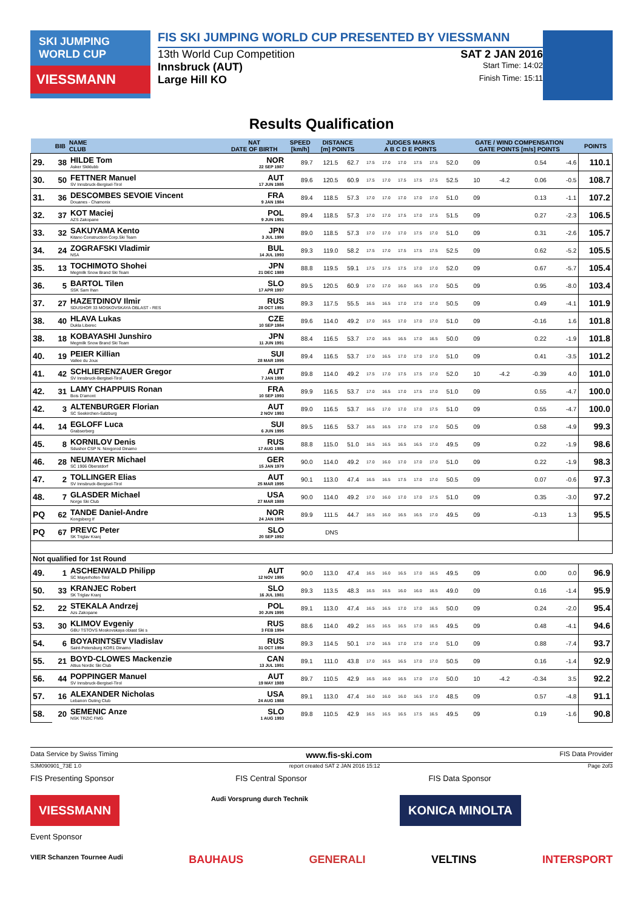SKI JUMPING WORLD CUP
VIESSMANN
FIS SKI JUMPING WORLD CUP PRESENTED BY VIESSMANN
13th World Cup Competition SAT 2 JAN 2016
Innsbruck (AUT) Start Time: 14:02
Large Hill KO Finish Time: 15:11
Results Qualification
| | BIB | NAME CLUB | NAT DATE OF BIRTH | SPEED [km/h] | DISTANCE [m] POINTS | | JUDGES MARKS A B C D E POINTS | | | | | | GATE / WIND COMPENSATION GATE POINTS [m/s] POINTS | | | | POINTS |
| --- | --- | --- | --- | --- | --- | --- | --- | --- | --- | --- | --- | --- | --- | --- | --- | --- | --- |
| 29. | 38 | HILDE Tom Asker Skiklubb | NOR 22 SEP 1987 | 89.7 | 121.5 | 62.7 | 17.5 | 17.0 | 17.0 | 17.5 | 17.5 | 52.0 | 09 | | 0.54 | -4.6 | 110.1 |
| 30. | 50 | FETTNER Manuel SV Innsbruck-Bergisel-Tirol | AUT 17 JUN 1985 | 89.6 | 120.5 | 60.9 | 17.5 | 17.0 | 17.5 | 17.5 | 17.5 | 52.5 | 10 | -4.2 | 0.06 | -0.5 | 108.7 |
| 31. | 36 | DESCOMBES SEVOIE Vincent Douanes - Chamonix | FRA 9 JAN 1984 | 89.4 | 118.5 | 57.3 | 17.0 | 17.0 | 17.0 | 17.0 | 17.0 | 51.0 | 09 | | 0.13 | -1.1 | 107.2 |
| 32. | 37 | KOT Maciej AZS Zakopane | POL 9 JUN 1991 | 89.4 | 118.5 | 57.3 | 17.0 | 17.0 | 17.5 | 17.0 | 17.5 | 51.5 | 09 | | 0.27 | -2.3 | 106.5 |
| 33. | 32 | SAKUYAMA Kento Kitano Construction Corp.Ski Team | JPN 3 JUL 1990 | 89.0 | 118.5 | 57.3 | 17.0 | 17.0 | 17.0 | 17.5 | 17.0 | 51.0 | 09 | | 0.31 | -2.6 | 105.7 |
| 34. | 24 | ZOGRAFSKI Vladimir NSA | BUL 14 JUL 1993 | 89.3 | 119.0 | 58.2 | 17.5 | 17.0 | 17.5 | 17.5 | 17.5 | 52.5 | 09 | | 0.62 | -5.2 | 105.5 |
| 35. | 13 | TOCHIMOTO Shohei Megmilk Snow Brand Ski Team | JPN 21 DEC 1989 | 88.8 | 119.5 | 59.1 | 17.5 | 17.5 | 17.5 | 17.0 | 17.0 | 52.0 | 09 | | 0.67 | -5.7 | 105.4 |
| 36. | 5 | BARTOL Tilen SSK Sam Ihan | SLO 17 APR 1997 | 89.5 | 120.5 | 60.9 | 17.0 | 17.0 | 16.0 | 16.5 | 17.0 | 50.5 | 09 | | 0.95 | -8.0 | 103.4 |
| 37. | 27 | HAZETDINOV Ilmir SDUSHOR 33 MOSKOVSKAYA OBLAST - RES | RUS 28 OCT 1991 | 89.3 | 117.5 | 55.5 | 16.5 | 16.5 | 17.0 | 17.0 | 17.0 | 50.5 | 09 | | 0.49 | -4.1 | 101.9 |
| 38. | 40 | HLAVA Lukas Dukla Liberec | CZE 10 SEP 1984 | 89.6 | 114.0 | 49.2 | 17.0 | 16.5 | 17.0 | 17.0 | 17.0 | 51.0 | 09 | | -0.16 | 1.6 | 101.8 |
| 38. | 18 | KOBAYASHI Junshiro Megmilk Snow Brand Ski Team | JPN 11 JUN 1991 | 88.4 | 116.5 | 53.7 | 17.0 | 16.5 | 16.5 | 17.0 | 16.5 | 50.0 | 09 | | 0.22 | -1.9 | 101.8 |
| 40. | 19 | PEIER Killian Vallee du Joux | SUI 28 MAR 1995 | 89.4 | 116.5 | 53.7 | 17.0 | 16.5 | 17.0 | 17.0 | 17.0 | 51.0 | 09 | | 0.41 | -3.5 | 101.2 |
| 41. | 42 | SCHLIERENZAUER Gregor SV Innsbruck-Bergisel-Tirol | AUT 7 JAN 1990 | 89.8 | 114.0 | 49.2 | 17.5 | 17.0 | 17.5 | 17.5 | 17.0 | 52.0 | 10 | -4.2 | -0.39 | 4.0 | 101.0 |
| 42. | 31 | LAMY CHAPPUIS Ronan Bois D'amont | FRA 10 SEP 1993 | 89.9 | 116.5 | 53.7 | 17.0 | 16.5 | 17.0 | 17.5 | 17.0 | 51.0 | 09 | | 0.55 | -4.7 | 100.0 |
| 42. | 3 | ALTENBURGER Florian SC Seekirchen-Salzburg | AUT 2 NOV 1993 | 89.0 | 116.5 | 53.7 | 16.5 | 17.0 | 17.0 | 17.0 | 17.5 | 51.0 | 09 | | 0.55 | -4.7 | 100.0 |
| 44. | 14 | EGLOFF Luca Grabserberg | SUI 6 JUN 1995 | 89.5 | 116.5 | 53.7 | 16.5 | 16.5 | 17.0 | 17.0 | 17.0 | 50.5 | 09 | | 0.58 | -4.9 | 99.3 |
| 45. | 8 | KORNILOV Denis Sdushor CSP N. Novgorod Dinamo | RUS 17 AUG 1986 | 88.8 | 115.0 | 51.0 | 16.5 | 16.5 | 16.5 | 16.5 | 17.0 | 49.5 | 09 | | 0.22 | -1.9 | 98.6 |
| 46. | 28 | NEUMAYER Michael SC 1906 Oberstdorf | GER 15 JAN 1979 | 90.0 | 114.0 | 49.2 | 17.0 | 16.0 | 17.0 | 17.0 | 17.0 | 51.0 | 09 | | 0.22 | -1.9 | 98.3 |
| 47. | 2 | TOLLINGER Elias SV Innsbruck-Bergisel-Tirol | AUT 25 MAR 1995 | 90.1 | 113.0 | 47.4 | 16.5 | 16.5 | 17.5 | 17.0 | 17.0 | 50.5 | 09 | | 0.07 | -0.6 | 97.3 |
| 48. | 7 | GLASDER Michael Norge Ski Club | USA 27 MAR 1989 | 90.0 | 114.0 | 49.2 | 17.0 | 16.0 | 17.0 | 17.0 | 17.5 | 51.0 | 09 | | 0.35 | -3.0 | 97.2 |
| PQ | 62 | TANDE Daniel-Andre Kongsberg If | NOR 24 JAN 1994 | 89.9 | 111.5 | 44.7 | 16.5 | 16.0 | 16.5 | 16.5 | 17.0 | 49.5 | 09 | | -0.13 | 1.3 | 95.5 |
| PQ | 67 | PREVC Peter SK Triglav Kranj | SLO 20 SEP 1992 | | DNS | | | | | | | | | | | | |
| Not qualified for 1st Round | | | | | | | | | | | | | | | | | |
| 49. | 1 | ASCHENWALD Philipp SC Mayerhofen-Tirol | AUT 12 NOV 1995 | 90.0 | 113.0 | 47.4 | 16.5 | 16.0 | 16.5 | 17.0 | 16.5 | 49.5 | 09 | | 0.00 | 0.0 | 96.9 |
| 50. | 33 | KRANJEC Robert SK Triglav Kranj | SLO 16 JUL 1981 | 89.3 | 113.5 | 48.3 | 16.5 | 16.5 | 16.0 | 16.0 | 16.5 | 49.0 | 09 | | 0.16 | -1.4 | 95.9 |
| 52. | 22 | STEKALA Andrzej Azs Zakopane | POL 30 JUN 1995 | 89.1 | 113.0 | 47.4 | 16.5 | 16.5 | 17.0 | 17.0 | 16.5 | 50.0 | 09 | | 0.24 | -2.0 | 95.4 |
| 53. | 30 | KLIMOV Evgeniy GBU TSTOVS Moskovskaya oblast Ski s | RUS 3 FEB 1994 | 88.6 | 114.0 | 49.2 | 16.5 | 16.5 | 16.5 | 17.0 | 16.5 | 49.5 | 09 | | 0.48 | -4.1 | 94.6 |
| 54. | 6 | BOYARINTSEV Vladislav Saint-Petersburg KOR1 Dinamo | RUS 31 OCT 1994 | 89.3 | 114.5 | 50.1 | 17.0 | 16.5 | 17.0 | 17.0 | 17.0 | 51.0 | 09 | | 0.88 | -7.4 | 93.7 |
| 55. | 21 | BOYD-CLOWES Mackenzie Altius Nordic Ski Club | CAN 13 JUL 1991 | 89.1 | 111.0 | 43.8 | 17.0 | 16.5 | 16.5 | 17.0 | 17.0 | 50.5 | 09 | | 0.16 | -1.4 | 92.9 |
| 56. | 44 | POPPINGER Manuel SV Innsbruck-Bergisel-Tirol | AUT 19 MAY 1989 | 89.7 | 110.5 | 42.9 | 16.5 | 16.0 | 16.5 | 17.0 | 17.0 | 50.0 | 10 | -4.2 | -0.34 | 3.5 | 92.2 |
| 57. | 16 | ALEXANDER Nicholas Lebanon Outing Club | USA 24 AUG 1988 | 89.1 | 113.0 | 47.4 | 16.0 | 16.0 | 16.0 | 16.5 | 17.0 | 48.5 | 09 | | 0.57 | -4.8 | 91.1 |
| 58. | 20 | SEMENIC Anze NSK TRZIC FMG | SLO 1 AUG 1993 | 89.8 | 110.5 | 42.9 | 16.5 | 16.5 | 16.5 | 17.5 | 16.5 | 49.5 | 09 | | 0.19 | -1.6 | 90.8 |
Data Service by Swiss Timing www.fis-ski.com FIS Data Provider
SJM090901_73E 1.0 report created SAT 2 JAN 2016 15:12 Page 2of3
FIS Presenting Sponsor FIS Central Sponsor FIS Data Sponsor
VIESSMANN Audi Vorsprung durch Technik KONICA MINOLTA
Event Sponsor
VIER Schanzen Tournee Audi BAUHAUS GENERALI VELTINS INTERSPORT